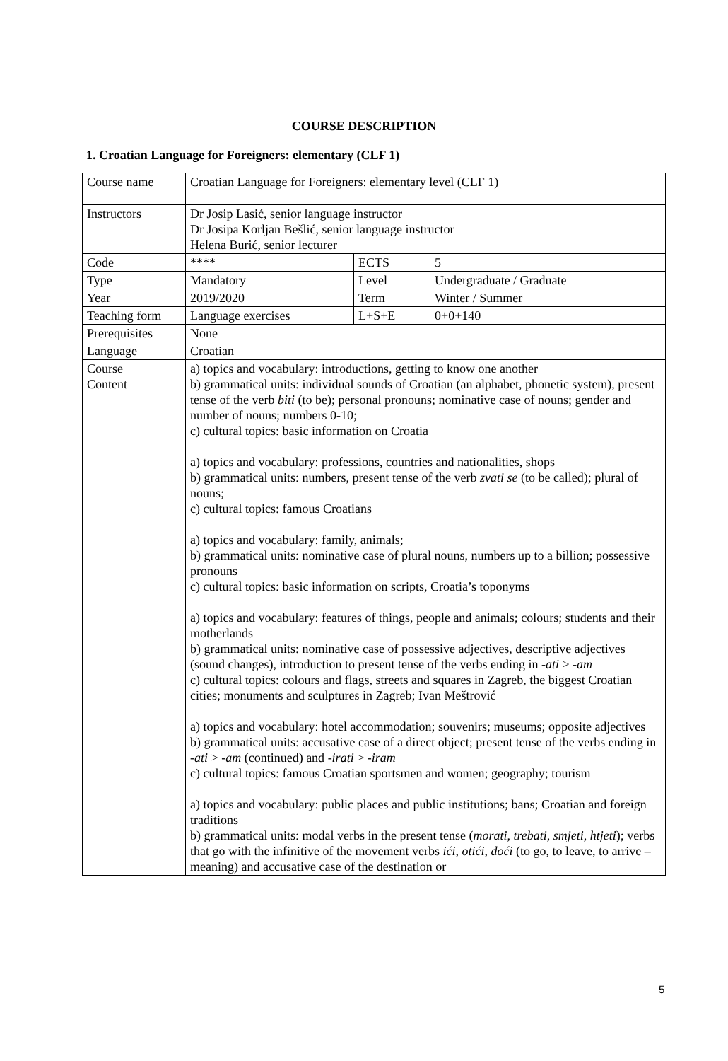COURSE DESCRIPTION
1. Croatian Language for Foreigners: elementary (CLF 1)
| Course name | Croatian Language for Foreigners: elementary level (CLF 1) | | |
| Instructors | Dr Josip Lasić, senior language instructor Dr Josipa Korljan Bešlić, senior language instructor Helena Burić, senior lecturer | | |
| Code | **** | ECTS | 5 |
| Type | Mandatory | Level | Undergraduate / Graduate |
| Year | 2019/2020 | Term | Winter / Summer |
| Teaching form | Language exercises | L+S+E | 0+0+140 |
| Prerequisites | None | | |
| Language | Croatian | | |
| Course Content | a) topics and vocabulary: introductions, getting to know one another b) grammatical units: individual sounds of Croatian (an alphabet, phonetic system), present tense of the verb biti (to be); personal pronouns; nominative case of nouns; gender and number of nouns; numbers 0-10; c) cultural topics: basic information on Croatia a) topics and vocabulary: professions, countries and nationalities, shops b) grammatical units: numbers, present tense of the verb zvati se (to be called); plural of nouns; c) cultural topics: famous Croatians a) topics and vocabulary: family, animals; b) grammatical units: nominative case of plural nouns, numbers up to a billion; possessive pronouns c) cultural topics: basic information on scripts, Croatia’s toponyms a) topics and vocabulary: features of things, people and animals; colours; students and their motherlands b) grammatical units: nominative case of possessive adjectives, descriptive adjectives (sound changes), introduction to present tense of the verbs ending in -ati > -am c) cultural topics: colours and flags, streets and squares in Zagreb, the biggest Croatian cities; monuments and sculptures in Zagreb; Ivan Meštrović a) topics and vocabulary: hotel accommodation; souvenirs; museums; opposite adjectives b) grammatical units: accusative case of a direct object; present tense of the verbs ending in -ati > -am (continued) and -irati > -iram c) cultural topics: famous Croatian sportsmen and women; geography; tourism a) topics and vocabulary: public places and public institutions; bans; Croatian and foreign traditions b) grammatical units: modal verbs in the present tense ( morati, trebati, smjeti, htjeti ); verbs that go with the infinitive of the movement verbs ići, otići, doći (to go, to leave, to arrive – meaning) and accusative case of the destination or | | |
5